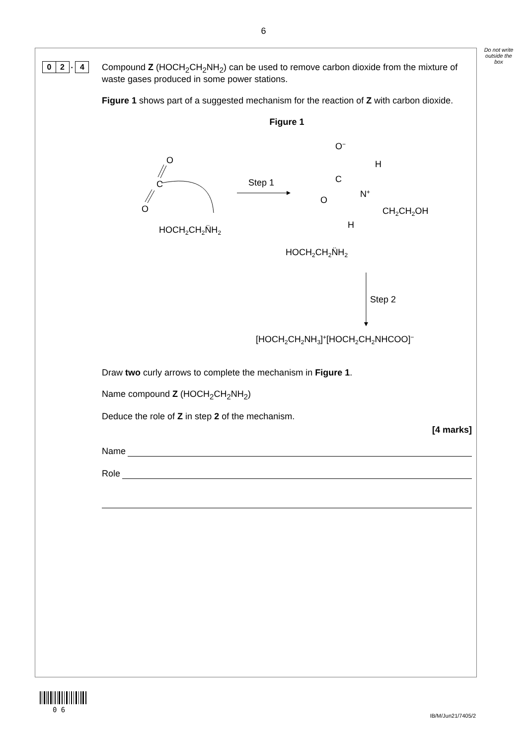6
Do not write outside the box
0 2 . 4
Compound Z (HOCH<sub>2</sub>CH<sub>2</sub>NH<sub>2</sub>) can be used to remove carbon dioxide from the mixture of waste gases produced in some power stations.
Figure 1 shows part of a suggested mechanism for the reaction of Z with carbon dioxide.
Figure 1
O
C
O
HOCH2CH2N̈H2
Step 1
O−
C
O
N+
H
H
CH2CH2OH
HOCH2CH2N̈H2
Step 2
[HOCH2CH2NH3]+[HOCH2CH2NHCOO]−
Draw two curly arrows to complete the mechanism in Figure 1.
Name compound Z (HOCH<sub>2</sub>CH<sub>2</sub>NH<sub>2</sub>)
Deduce the role of Z in step 2 of the mechanism.
[4 marks]
Name
Role
0 6
IB/M/Jun21/7405/2